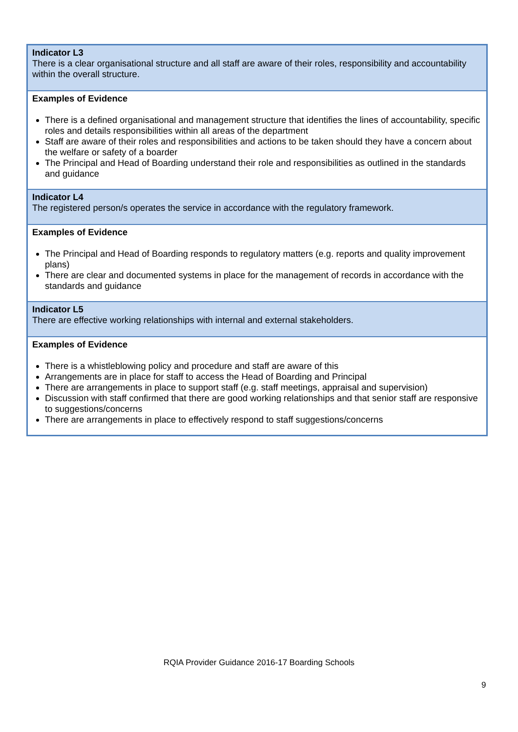| Indicator L3 There is a clear organisational structure and all staff are aware of their roles, responsibility and accountability within the overall structure. |
| Examples of Evidence There is a defined organisational and management structure that identifies the lines of accountability, specific roles and details responsibilities within all areas of the department Staff are aware of their roles and responsibilities and actions to be taken should they have a concern about the welfare or safety of a boarder The Principal and Head of Boarding understand their role and responsibilities as outlined in the standards and guidance |
| Indicator L4 The registered person/s operates the service in accordance with the regulatory framework. |
| Examples of Evidence The Principal and Head of Boarding responds to regulatory matters (e.g. reports and quality improvement plans) There are clear and documented systems in place for the management of records in accordance with the standards and guidance |
| Indicator L5 There are effective working relationships with internal and external stakeholders. |
| Examples of Evidence There is a whistleblowing policy and procedure and staff are aware of this Arrangements are in place for staff to access the Head of Boarding and Principal There are arrangements in place to support staff (e.g. staff meetings, appraisal and supervision) Discussion with staff confirmed that there are good working relationships and that senior staff are responsive to suggestions/concerns There are arrangements in place to effectively respond to staff suggestions/concerns |
RQIA Provider Guidance 2016-17 Boarding Schools
9